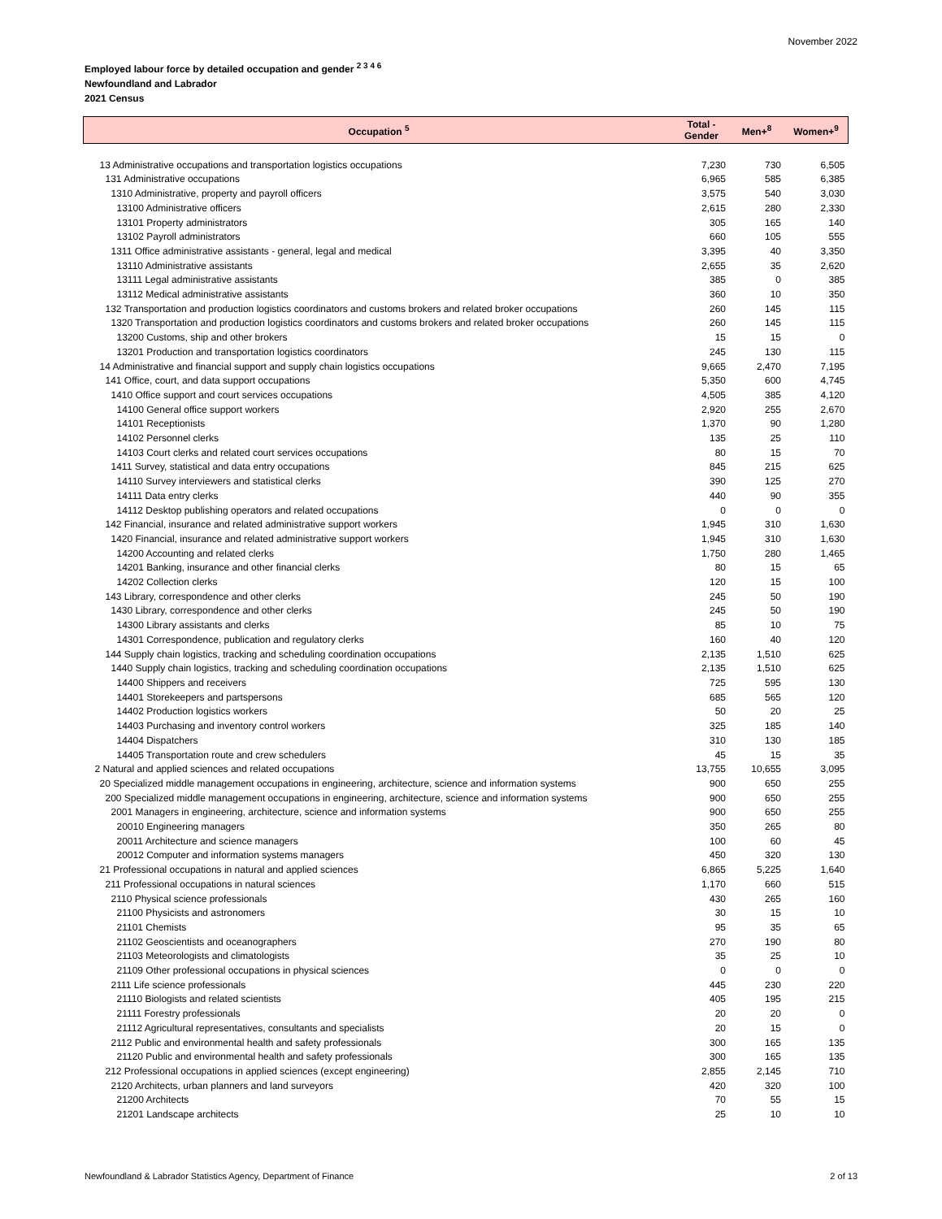November 2022
Employed labour force by detailed occupation and gender <sup>2 3 4 6</sup>
Newfoundland and Labrador
2021 Census
| Occupation <sup>5</sup> | Total - Gender | Men+<sup>8</sup> | Women+<sup>9</sup> |
| --- | --- | --- | --- |
| 13 Administrative occupations and transportation logistics occupations | 7,230 | 730 | 6,505 |
| 131 Administrative occupations | 6,965 | 585 | 6,385 |
| 1310 Administrative, property and payroll officers | 3,575 | 540 | 3,030 |
| 13100 Administrative officers | 2,615 | 280 | 2,330 |
| 13101 Property administrators | 305 | 165 | 140 |
| 13102 Payroll administrators | 660 | 105 | 555 |
| 1311 Office administrative assistants - general, legal and medical | 3,395 | 40 | 3,350 |
| 13110 Administrative assistants | 2,655 | 35 | 2,620 |
| 13111 Legal administrative assistants | 385 | 0 | 385 |
| 13112 Medical administrative assistants | 360 | 10 | 350 |
| 132 Transportation and production logistics coordinators and customs brokers and related broker occupations | 260 | 145 | 115 |
| 1320 Transportation and production logistics coordinators and customs brokers and related broker occupations | 260 | 145 | 115 |
| 13200 Customs, ship and other brokers | 15 | 15 | 0 |
| 13201 Production and transportation logistics coordinators | 245 | 130 | 115 |
| 14 Administrative and financial support and supply chain logistics occupations | 9,665 | 2,470 | 7,195 |
| 141 Office, court, and data support occupations | 5,350 | 600 | 4,745 |
| 1410 Office support and court services occupations | 4,505 | 385 | 4,120 |
| 14100 General office support workers | 2,920 | 255 | 2,670 |
| 14101 Receptionists | 1,370 | 90 | 1,280 |
| 14102 Personnel clerks | 135 | 25 | 110 |
| 14103 Court clerks and related court services occupations | 80 | 15 | 70 |
| 1411 Survey, statistical and data entry occupations | 845 | 215 | 625 |
| 14110 Survey interviewers and statistical clerks | 390 | 125 | 270 |
| 14111 Data entry clerks | 440 | 90 | 355 |
| 14112 Desktop publishing operators and related occupations | 0 | 0 | 0 |
| 142 Financial, insurance and related administrative support workers | 1,945 | 310 | 1,630 |
| 1420 Financial, insurance and related administrative support workers | 1,945 | 310 | 1,630 |
| 14200 Accounting and related clerks | 1,750 | 280 | 1,465 |
| 14201 Banking, insurance and other financial clerks | 80 | 15 | 65 |
| 14202 Collection clerks | 120 | 15 | 100 |
| 143 Library, correspondence and other clerks | 245 | 50 | 190 |
| 1430 Library, correspondence and other clerks | 245 | 50 | 190 |
| 14300 Library assistants and clerks | 85 | 10 | 75 |
| 14301 Correspondence, publication and regulatory clerks | 160 | 40 | 120 |
| 144 Supply chain logistics, tracking and scheduling coordination occupations | 2,135 | 1,510 | 625 |
| 1440 Supply chain logistics, tracking and scheduling coordination occupations | 2,135 | 1,510 | 625 |
| 14400 Shippers and receivers | 725 | 595 | 130 |
| 14401 Storekeepers and partspersons | 685 | 565 | 120 |
| 14402 Production logistics workers | 50 | 20 | 25 |
| 14403 Purchasing and inventory control workers | 325 | 185 | 140 |
| 14404 Dispatchers | 310 | 130 | 185 |
| 14405 Transportation route and crew schedulers | 45 | 15 | 35 |
| 2 Natural and applied sciences and related occupations | 13,755 | 10,655 | 3,095 |
| 20 Specialized middle management occupations in engineering, architecture, science and information systems | 900 | 650 | 255 |
| 200 Specialized middle management occupations in engineering, architecture, science and information systems | 900 | 650 | 255 |
| 2001 Managers in engineering, architecture, science and information systems | 900 | 650 | 255 |
| 20010 Engineering managers | 350 | 265 | 80 |
| 20011 Architecture and science managers | 100 | 60 | 45 |
| 20012 Computer and information systems managers | 450 | 320 | 130 |
| 21 Professional occupations in natural and applied sciences | 6,865 | 5,225 | 1,640 |
| 211 Professional occupations in natural sciences | 1,170 | 660 | 515 |
| 2110 Physical science professionals | 430 | 265 | 160 |
| 21100 Physicists and astronomers | 30 | 15 | 10 |
| 21101 Chemists | 95 | 35 | 65 |
| 21102 Geoscientists and oceanographers | 270 | 190 | 80 |
| 21103 Meteorologists and climatologists | 35 | 25 | 10 |
| 21109 Other professional occupations in physical sciences | 0 | 0 | 0 |
| 2111 Life science professionals | 445 | 230 | 220 |
| 21110 Biologists and related scientists | 405 | 195 | 215 |
| 21111 Forestry professionals | 20 | 20 | 0 |
| 21112 Agricultural representatives, consultants and specialists | 20 | 15 | 0 |
| 2112 Public and environmental health and safety professionals | 300 | 165 | 135 |
| 21120 Public and environmental health and safety professionals | 300 | 165 | 135 |
| 212 Professional occupations in applied sciences (except engineering) | 2,855 | 2,145 | 710 |
| 2120 Architects, urban planners and land surveyors | 420 | 320 | 100 |
| 21200 Architects | 70 | 55 | 15 |
| 21201 Landscape architects | 25 | 10 | 10 |
Newfoundland & Labrador Statistics Agency, Department of Finance 2 of 13